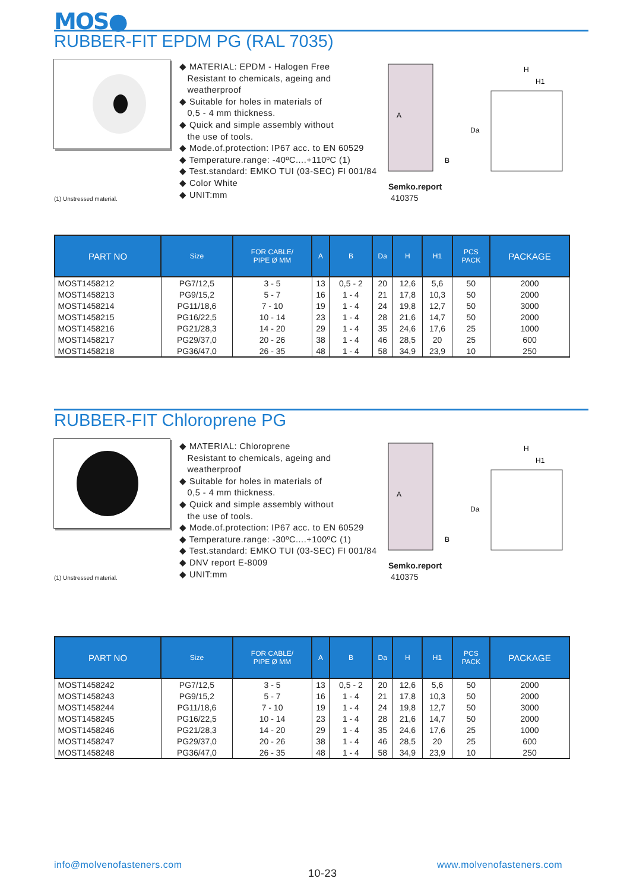MOS●
RUBBER-FIT EPDM PG (RAL 7035)
◆ MATERIAL: EPDM - Halogen Free
Resistant to chemicals, ageing and
weatherproof
◆ Suitable for holes in materials of
0,5 - 4 mm thickness.
◆ Quick and simple assembly without
the use of tools.
◆ Mode.of.protection: IP67 acc. to EN 60529
◆ Temperature.range: -40ºC....+110ºC (1)
◆ Test.standard: EMKO TUI (03-SEC) FI 001/84
◆ Color White
◆ UNIT:mm
A
B
H
H1
Da
(1) Unstressed material.
Semko.report
410375
| PART NO | Size | FOR CABLE/ PIPE Ø MM | A | B | Da | H | H1 | PCS PACK | PACKAGE |
| --- | --- | --- | --- | --- | --- | --- | --- | --- | --- |
| MOST1458212 | PG7/12,5 | 3 - 5 | 13 | 0,5 - 2 | 20 | 12,6 | 5,6 | 50 | 2000 |
| MOST1458213 | PG9/15,2 | 5 - 7 | 16 | 1 - 4 | 21 | 17,8 | 10,3 | 50 | 2000 |
| MOST1458214 | PG11/18,6 | 7 - 10 | 19 | 1 - 4 | 24 | 19,8 | 12,7 | 50 | 3000 |
| MOST1458215 | PG16/22,5 | 10 - 14 | 23 | 1 - 4 | 28 | 21,6 | 14,7 | 50 | 2000 |
| MOST1458216 | PG21/28,3 | 14 - 20 | 29 | 1 - 4 | 35 | 24,6 | 17,6 | 25 | 1000 |
| MOST1458217 | PG29/37,0 | 20 - 26 | 38 | 1 - 4 | 46 | 28,5 | 20 | 25 | 600 |
| MOST1458218 | PG36/47,0 | 26 - 35 | 48 | 1 - 4 | 58 | 34,9 | 23,9 | 10 | 250 |
RUBBER-FIT Chloroprene PG
◆ MATERIAL: Chloroprene
Resistant to chemicals, ageing and
weatherproof
◆ Suitable for holes in materials of
0,5 - 4 mm thickness.
◆ Quick and simple assembly without
the use of tools.
◆ Mode.of.protection: IP67 acc. to EN 60529
◆ Temperature.range: -30ºC....+100ºC (1)
◆ Test.standard: EMKO TUI (03-SEC) FI 001/84
◆ DNV report E-8009
◆ UNIT:mm
A
B
H
H1
Da
(1) Unstressed material.
Semko.report
410375
| PART NO | Size | FOR CABLE/ PIPE Ø MM | A | B | Da | H | H1 | PCS PACK | PACKAGE |
| --- | --- | --- | --- | --- | --- | --- | --- | --- | --- |
| MOST1458242 | PG7/12,5 | 3 - 5 | 13 | 0,5 - 2 | 20 | 12,6 | 5,6 | 50 | 2000 |
| MOST1458243 | PG9/15,2 | 5 - 7 | 16 | 1 - 4 | 21 | 17,8 | 10,3 | 50 | 2000 |
| MOST1458244 | PG11/18,6 | 7 - 10 | 19 | 1 - 4 | 24 | 19,8 | 12,7 | 50 | 3000 |
| MOST1458245 | PG16/22,5 | 10 - 14 | 23 | 1 - 4 | 28 | 21,6 | 14,7 | 50 | 2000 |
| MOST1458246 | PG21/28,3 | 14 - 20 | 29 | 1 - 4 | 35 | 24,6 | 17,6 | 25 | 1000 |
| MOST1458247 | PG29/37,0 | 20 - 26 | 38 | 1 - 4 | 46 | 28,5 | 20 | 25 | 600 |
| MOST1458248 | PG36/47,0 | 26 - 35 | 48 | 1 - 4 | 58 | 34,9 | 23,9 | 10 | 250 |
info@molvenofasteners.com
10-23
www.molvenofasteners.com